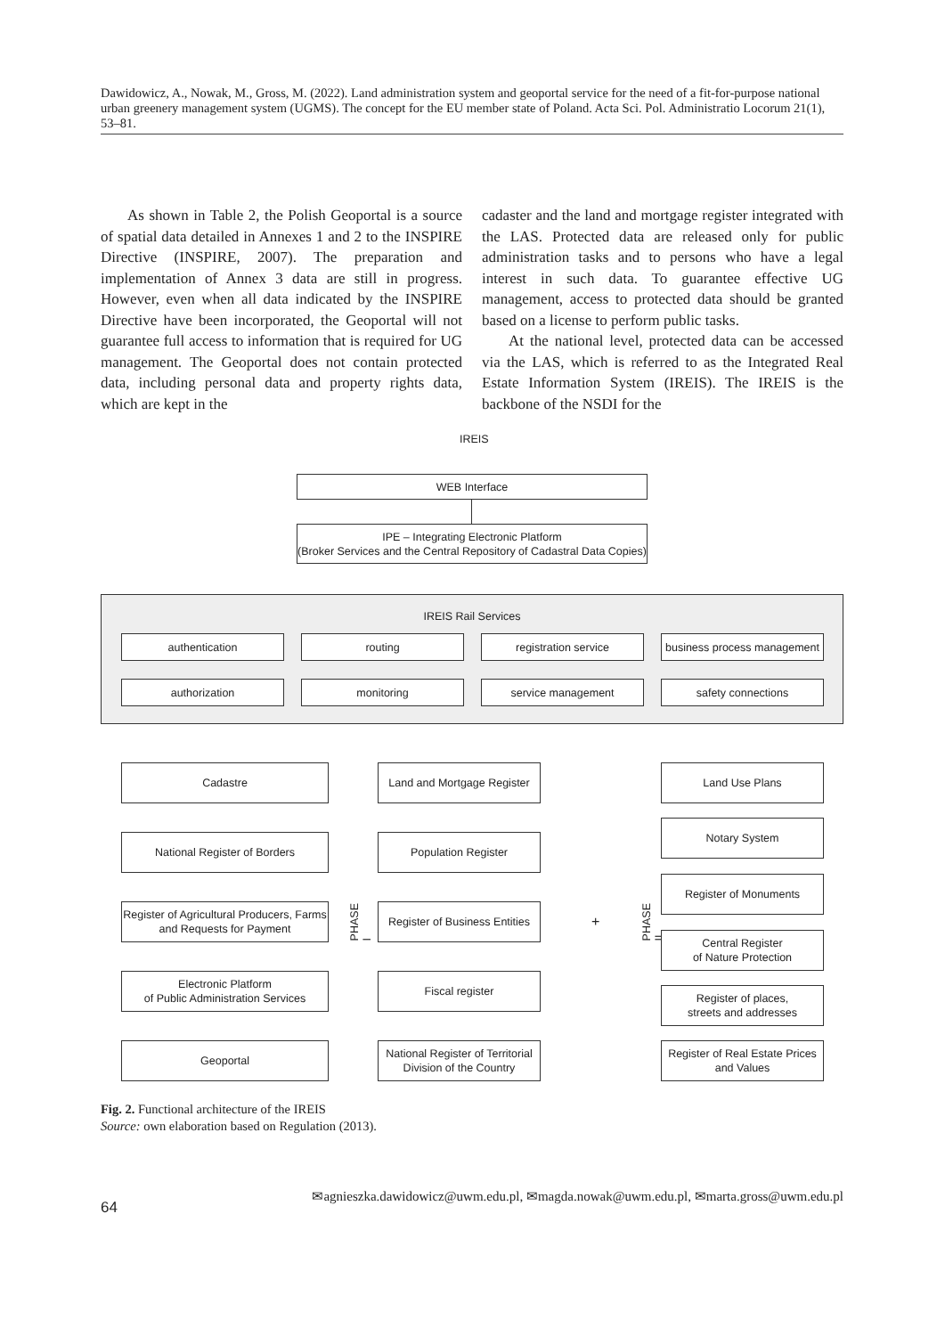Dawidowicz, A., Nowak, M., Gross, M. (2022). Land administration system and geoportal service for the need of a fit-for-purpose national urban greenery management system (UGMS). The concept for the EU member state of Poland. Acta Sci. Pol. Administratio Locorum 21(1), 53–81.
As shown in Table 2, the Polish Geoportal is a source of spatial data detailed in Annexes 1 and 2 to the INSPIRE Directive (INSPIRE, 2007). The preparation and implementation of Annex 3 data are still in progress. However, even when all data indicated by the INSPIRE Directive have been incorporated, the Geoportal will not guarantee full access to information that is required for UG management. The Geoportal does not contain protected data, including personal data and property rights data, which are kept in the
cadaster and the land and mortgage register integrated with the LAS. Protected data are released only for public administration tasks and to persons who have a legal interest in such data. To guarantee effective UG management, access to protected data should be granted based on a license to perform public tasks.
At the national level, protected data can be accessed via the LAS, which is referred to as the Integrated Real Estate Information System (IREIS). The IREIS is the backbone of the NSDI for the
IREIS
WEB Interface
IPE – Integrating Electronic Platform
(Broker Services and the Central Repository of Cadastral Data Copies)
IREIS Rail Services
authentication routing registration service
business process management
authorization monitoring service management safety connections
Cadastre
National Register of Borders
Register of Agricultural Producers, Farms and Requests for Payment
Electronic Platform
of Public Administration Services
Geoportal
PHASE I
Land and Mortgage Register
Population Register
Register of Business Entities
Fiscal register
National Register of Territorial Division of the Country
+
PHASE II
Land Use Plans
Notary System
Register of Monuments
Central Register
of Nature Protection
Register of places,
streets and addresses
Register of Real Estate Prices and Values
Fig. 2. Functional architecture of the IREIS
Source: own elaboration based on Regulation (2013).
✉agnieszka.dawidowicz@uwm.edu.pl, ✉magda.nowak@uwm.edu.pl, ✉marta.gross@uwm.edu.pl
64